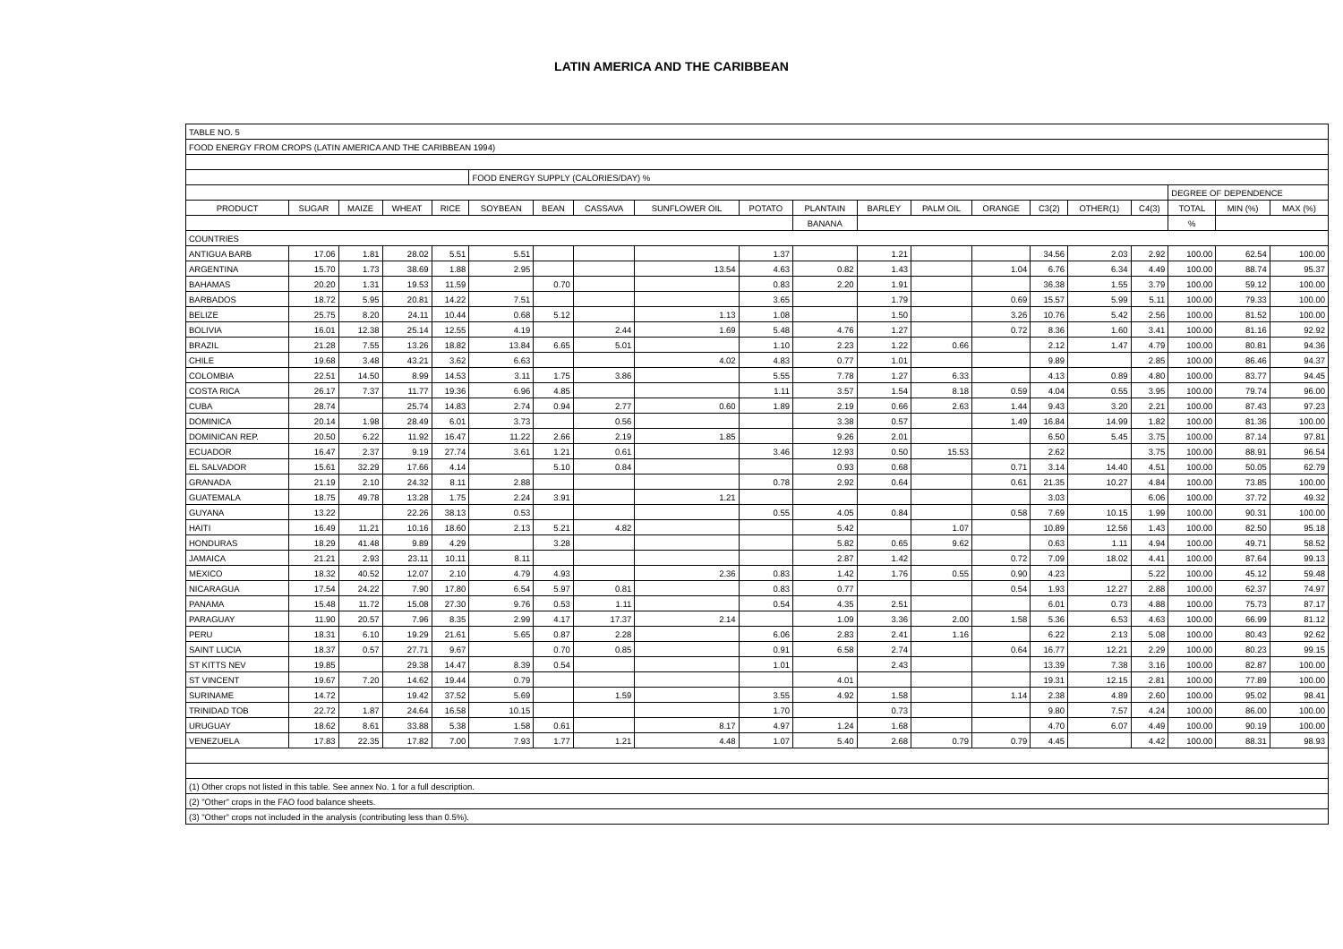LATIN AMERICA AND THE CARIBBEAN
| TABLE NO. 5 | | | | | | | | | | | | | | | | | | | |
| FOOD ENERGY FROM CROPS (LATIN AMERICA AND THE CARIBBEAN 1994) | | | | | | | | | | | | | | | | | | | |
| | | | | | FOOD ENERGY SUPPLY (CALORIES/DAY) % | | | | | | | | | | | | | | |
| | | | | | | | | | | | | | | | | | DEGREE OF DEPENDENCE | | |
| PRODUCT | SUGAR | MAIZE | WHEAT | RICE | SOYBEAN | BEAN | CASSAVA | SUNFLOWER OIL | POTATO | PLANTAIN | BARLEY | PALM OIL | ORANGE | C3(2) | OTHER(1) | C4(3) | TOTAL | MIN (%) | MAX (%) |
| | | | | | | | | | | BANANA | | | | | | | % | | |
| COUNTRIES | | | | | | | | | | | | | | | | | | | |
| ANTIGUA BARB | 17.06 | 1.81 | 28.02 | 5.51 | 5.51 | | | | 1.37 | | 1.21 | | | 34.56 | 2.03 | 2.92 | 100.00 | 62.54 | 100.00 |
| ARGENTINA | 15.70 | 1.73 | 38.69 | 1.88 | 2.95 | | | 13.54 | 4.63 | 0.82 | 1.43 | | 1.04 | 6.76 | 6.34 | 4.49 | 100.00 | 88.74 | 95.37 |
| BAHAMAS | 20.20 | 1.31 | 19.53 | 11.59 | | 0.70 | | | 0.83 | 2.20 | 1.91 | | | 36.38 | 1.55 | 3.79 | 100.00 | 59.12 | 100.00 |
| BARBADOS | 18.72 | 5.95 | 20.81 | 14.22 | 7.51 | | | | 3.65 | | 1.79 | | 0.69 | 15.57 | 5.99 | 5.11 | 100.00 | 79.33 | 100.00 |
| BELIZE | 25.75 | 8.20 | 24.11 | 10.44 | 0.68 | 5.12 | | 1.13 | 1.08 | | 1.50 | | 3.26 | 10.76 | 5.42 | 2.56 | 100.00 | 81.52 | 100.00 |
| BOLIVIA | 16.01 | 12.38 | 25.14 | 12.55 | 4.19 | | 2.44 | 1.69 | 5.48 | 4.76 | 1.27 | | 0.72 | 8.36 | 1.60 | 3.41 | 100.00 | 81.16 | 92.92 |
| BRAZIL | 21.28 | 7.55 | 13.26 | 18.82 | 13.84 | 6.65 | 5.01 | | 1.10 | 2.23 | 1.22 | 0.66 | | 2.12 | 1.47 | 4.79 | 100.00 | 80.81 | 94.36 |
| CHILE | 19.68 | 3.48 | 43.21 | 3.62 | 6.63 | | | 4.02 | 4.83 | 0.77 | 1.01 | | | 9.89 | | 2.85 | 100.00 | 86.46 | 94.37 |
| COLOMBIA | 22.51 | 14.50 | 8.99 | 14.53 | 3.11 | 1.75 | 3.86 | | 5.55 | 7.78 | 1.27 | 6.33 | | 4.13 | 0.89 | 4.80 | 100.00 | 83.77 | 94.45 |
| COSTA RICA | 26.17 | 7.37 | 11.77 | 19.36 | 6.96 | 4.85 | | | 1.11 | 3.57 | 1.54 | 8.18 | 0.59 | 4.04 | 0.55 | 3.95 | 100.00 | 79.74 | 96.00 |
| CUBA | 28.74 | | 25.74 | 14.83 | 2.74 | 0.94 | 2.77 | 0.60 | 1.89 | 2.19 | 0.66 | 2.63 | 1.44 | 9.43 | 3.20 | 2.21 | 100.00 | 87.43 | 97.23 |
| DOMINICA | 20.14 | 1.98 | 28.49 | 6.01 | 3.73 | | 0.56 | | | 3.38 | 0.57 | | 1.49 | 16.84 | 14.99 | 1.82 | 100.00 | 81.36 | 100.00 |
| DOMINICAN REP. | 20.50 | 6.22 | 11.92 | 16.47 | 11.22 | 2.66 | 2.19 | 1.85 | | 9.26 | 2.01 | | | 6.50 | 5.45 | 3.75 | 100.00 | 87.14 | 97.81 |
| ECUADOR | 16.47 | 2.37 | 9.19 | 27.74 | 3.61 | 1.21 | 0.61 | | 3.46 | 12.93 | 0.50 | 15.53 | | 2.62 | | 3.75 | 100.00 | 88.91 | 96.54 |
| EL SALVADOR | 15.61 | 32.29 | 17.66 | 4.14 | | 5.10 | 0.84 | | | 0.93 | 0.68 | | 0.71 | 3.14 | 14.40 | 4.51 | 100.00 | 50.05 | 62.79 |
| GRANADA | 21.19 | 2.10 | 24.32 | 8.11 | 2.88 | | | | 0.78 | 2.92 | 0.64 | | 0.61 | 21.35 | 10.27 | 4.84 | 100.00 | 73.85 | 100.00 |
| GUATEMALA | 18.75 | 49.78 | 13.28 | 1.75 | 2.24 | 3.91 | | 1.21 | | | | | | 3.03 | | 6.06 | 100.00 | 37.72 | 49.32 |
| GUYANA | 13.22 | | 22.26 | 38.13 | 0.53 | | | | 0.55 | 4.05 | 0.84 | | 0.58 | 7.69 | 10.15 | 1.99 | 100.00 | 90.31 | 100.00 |
| HAITI | 16.49 | 11.21 | 10.16 | 18.60 | 2.13 | 5.21 | 4.82 | | | 5.42 | | 1.07 | | 10.89 | 12.56 | 1.43 | 100.00 | 82.50 | 95.18 |
| HONDURAS | 18.29 | 41.48 | 9.89 | 4.29 | | 3.28 | | | | 5.82 | 0.65 | 9.62 | | 0.63 | 1.11 | 4.94 | 100.00 | 49.71 | 58.52 |
| JAMAICA | 21.21 | 2.93 | 23.11 | 10.11 | 8.11 | | | | | 2.87 | 1.42 | | 0.72 | 7.09 | 18.02 | 4.41 | 100.00 | 87.64 | 99.13 |
| MEXICO | 18.32 | 40.52 | 12.07 | 2.10 | 4.79 | 4.93 | | 2.36 | 0.83 | 1.42 | 1.76 | 0.55 | 0.90 | 4.23 | | 5.22 | 100.00 | 45.12 | 59.48 |
| NICARAGUA | 17.54 | 24.22 | 7.90 | 17.80 | 6.54 | 5.97 | 0.81 | | 0.83 | 0.77 | | | 0.54 | 1.93 | 12.27 | 2.88 | 100.00 | 62.37 | 74.97 |
| PANAMA | 15.48 | 11.72 | 15.08 | 27.30 | 9.76 | 0.53 | 1.11 | | 0.54 | 4.35 | 2.51 | | | 6.01 | 0.73 | 4.88 | 100.00 | 75.73 | 87.17 |
| PARAGUAY | 11.90 | 20.57 | 7.96 | 8.35 | 2.99 | 4.17 | 17.37 | 2.14 | | 1.09 | 3.36 | 2.00 | 1.58 | 5.36 | 6.53 | 4.63 | 100.00 | 66.99 | 81.12 |
| PERU | 18.31 | 6.10 | 19.29 | 21.61 | 5.65 | 0.87 | 2.28 | | 6.06 | 2.83 | 2.41 | 1.16 | | 6.22 | 2.13 | 5.08 | 100.00 | 80.43 | 92.62 |
| SAINT LUCIA | 18.37 | 0.57 | 27.71 | 9.67 | | 0.70 | 0.85 | | 0.91 | 6.58 | 2.74 | | 0.64 | 16.77 | 12.21 | 2.29 | 100.00 | 80.23 | 99.15 |
| ST KITTS NEV | 19.85 | | 29.38 | 14.47 | 8.39 | 0.54 | | | 1.01 | | 2.43 | | | 13.39 | 7.38 | 3.16 | 100.00 | 82.87 | 100.00 |
| ST VINCENT | 19.67 | 7.20 | 14.62 | 19.44 | 0.79 | | | | | 4.01 | | | | 19.31 | 12.15 | 2.81 | 100.00 | 77.89 | 100.00 |
| SURINAME | 14.72 | | 19.42 | 37.52 | 5.69 | | 1.59 | | 3.55 | 4.92 | 1.58 | | 1.14 | 2.38 | 4.89 | 2.60 | 100.00 | 95.02 | 98.41 |
| TRINIDAD TOB | 22.72 | 1.87 | 24.64 | 16.58 | 10.15 | | | | 1.70 | | 0.73 | | | 9.80 | 7.57 | 4.24 | 100.00 | 86.00 | 100.00 |
| URUGUAY | 18.62 | 8.61 | 33.88 | 5.38 | 1.58 | 0.61 | | 8.17 | 4.97 | 1.24 | 1.68 | | | 4.70 | 6.07 | 4.49 | 100.00 | 90.19 | 100.00 |
| VENEZUELA | 17.83 | 22.35 | 17.82 | 7.00 | 7.93 | 1.77 | 1.21 | 4.48 | 1.07 | 5.40 | 2.68 | 0.79 | 0.79 | 4.45 | | 4.42 | 100.00 | 88.31 | 98.93 |
| (1) Other crops not listed in this table. See annex No. 1 for a full description. | | | | | | | | | | | | | | | | | | | |
| (2) "Other" crops in the FAO food balance sheets. | | | | | | | | | | | | | | | | | | | |
| (3) "Other" crops not included in the analysis (contributing less than 0.5%). | | | | | | | | | | | | | | | | | | | |